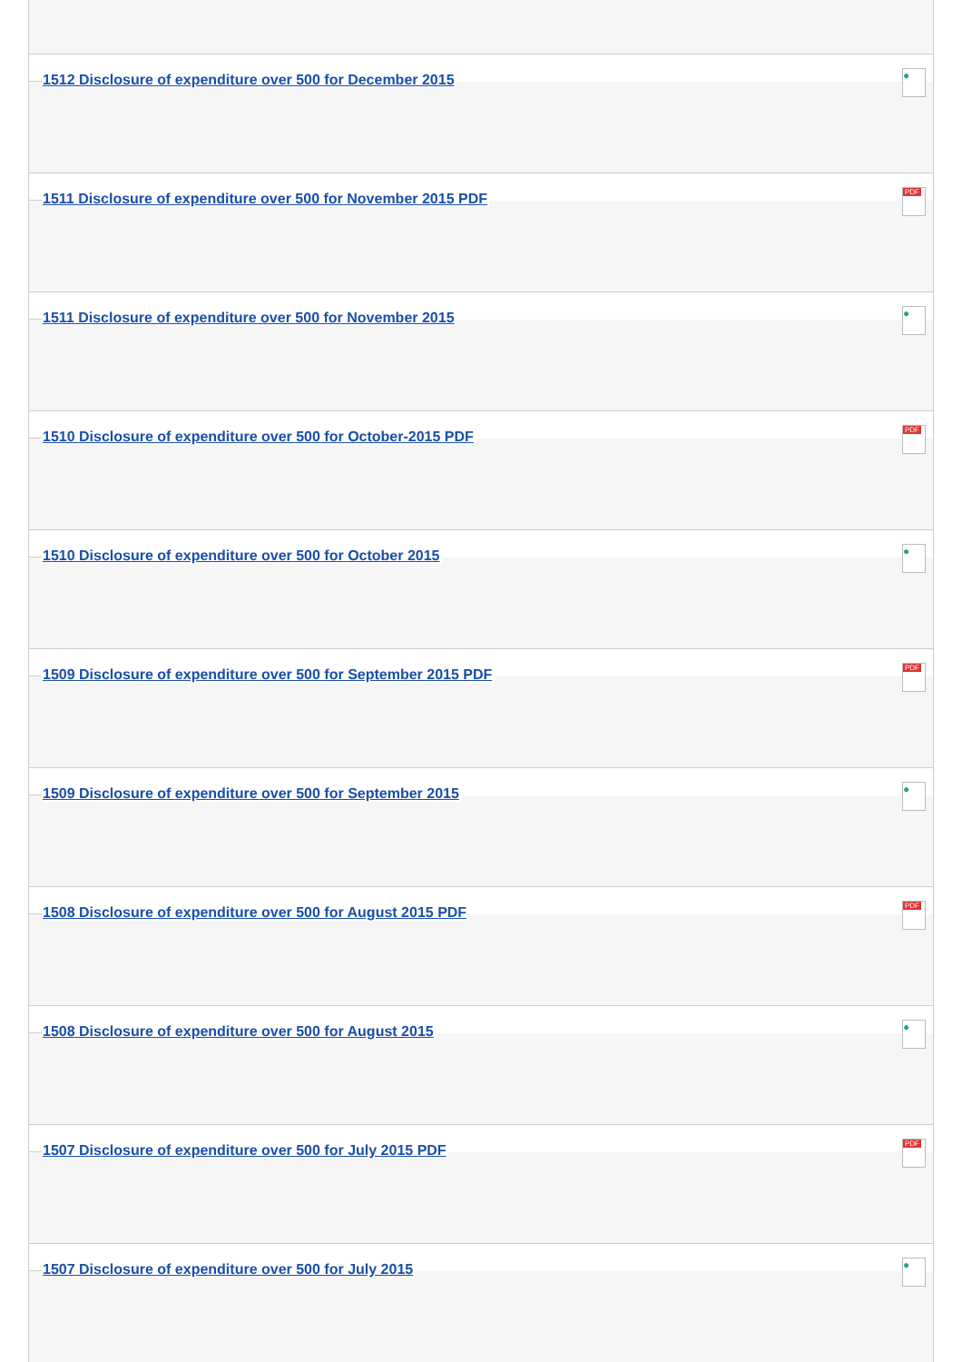1512 Disclosure of expenditure over 500 for December 2015
●
1511 Disclosure of expenditure over 500 for November 2015 PDF
PDF
1511 Disclosure of expenditure over 500 for November 2015
●
1510 Disclosure of expenditure over 500 for October-2015 PDF
PDF
1510 Disclosure of expenditure over 500 for October 2015
●
1509 Disclosure of expenditure over 500 for September 2015 PDF
PDF
1509 Disclosure of expenditure over 500 for September 2015
●
1508 Disclosure of expenditure over 500 for August 2015 PDF
PDF
1508 Disclosure of expenditure over 500 for August 2015
●
1507 Disclosure of expenditure over 500 for July 2015 PDF
PDF
1507 Disclosure of expenditure over 500 for July 2015
●